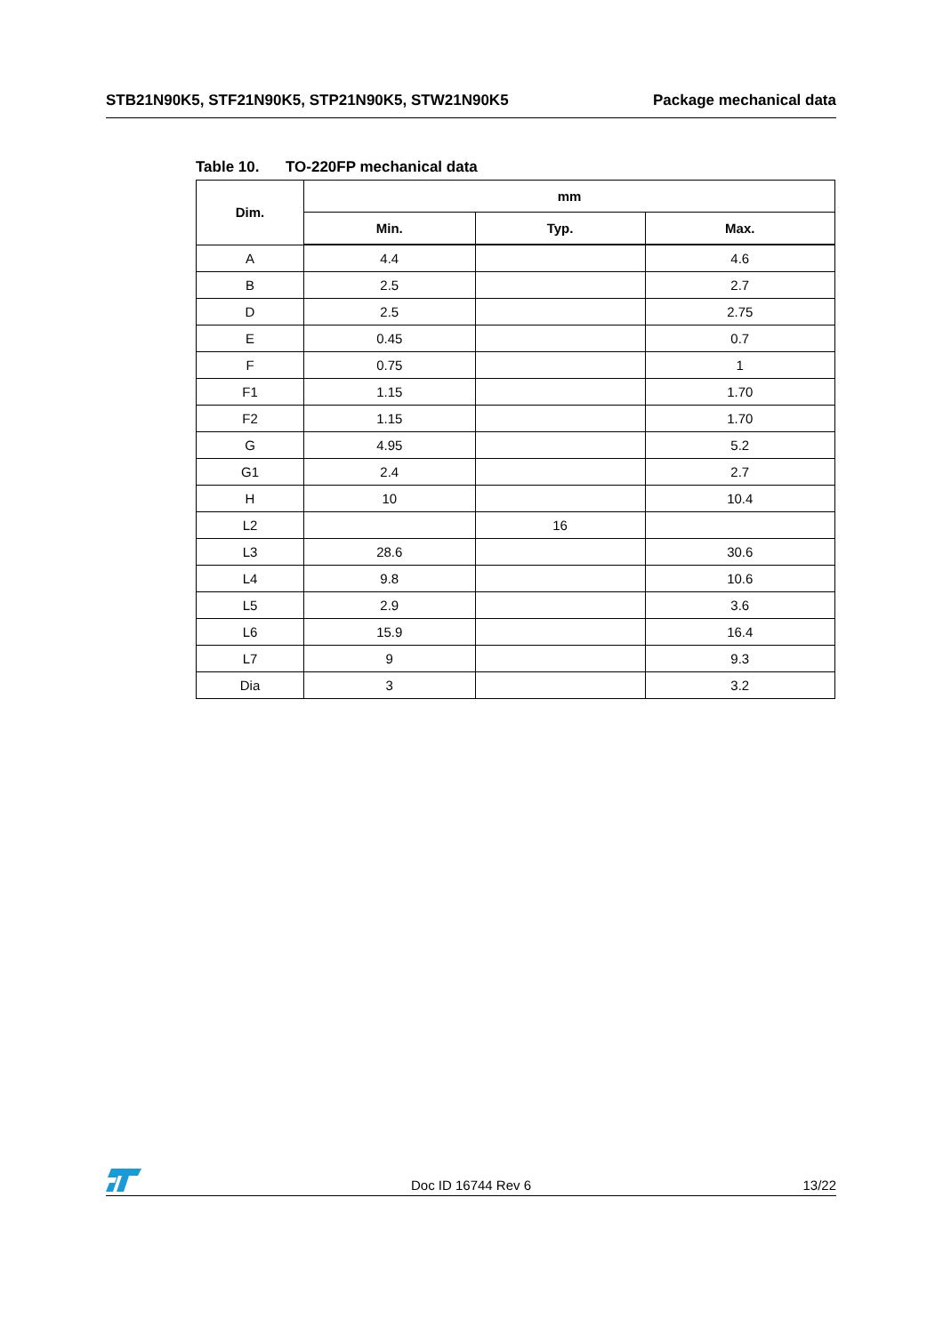STB21N90K5, STF21N90K5, STP21N90K5, STW21N90K5 Package mechanical data
Table 10. TO-220FP mechanical data
| Dim. | mm | | |
| --- | --- | --- | --- |
| | Min. | Typ. | Max. |
| A | 4.4 | | 4.6 |
| B | 2.5 | | 2.7 |
| D | 2.5 | | 2.75 |
| E | 0.45 | | 0.7 |
| F | 0.75 | | 1 |
| F1 | 1.15 | | 1.70 |
| F2 | 1.15 | | 1.70 |
| G | 4.95 | | 5.2 |
| G1 | 2.4 | | 2.7 |
| H | 10 | | 10.4 |
| L2 | | 16 | |
| L3 | 28.6 | | 30.6 |
| L4 | 9.8 | | 10.6 |
| L5 | 2.9 | | 3.6 |
| L6 | 15.9 | | 16.4 |
| L7 | 9 | | 9.3 |
| Dia | 3 | | 3.2 |
Doc ID 16744 Rev 6 13/22